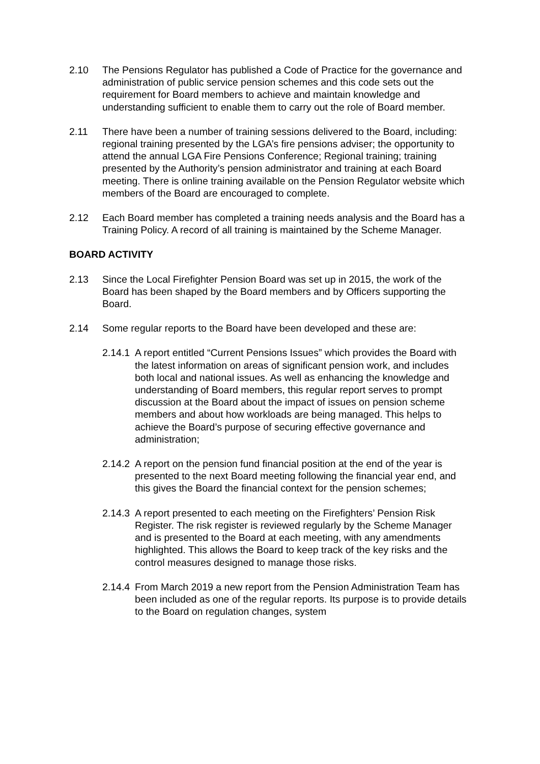2.10 The Pensions Regulator has published a Code of Practice for the governance and administration of public service pension schemes and this code sets out the requirement for Board members to achieve and maintain knowledge and understanding sufficient to enable them to carry out the role of Board member.
2.11 There have been a number of training sessions delivered to the Board, including: regional training presented by the LGA’s fire pensions adviser; the opportunity to attend the annual LGA Fire Pensions Conference; Regional training; training presented by the Authority’s pension administrator and training at each Board meeting. There is online training available on the Pension Regulator website which members of the Board are encouraged to complete.
2.12 Each Board member has completed a training needs analysis and the Board has a Training Policy. A record of all training is maintained by the Scheme Manager.
BOARD ACTIVITY
2.13 Since the Local Firefighter Pension Board was set up in 2015, the work of the Board has been shaped by the Board members and by Officers supporting the Board.
2.14 Some regular reports to the Board have been developed and these are:
2.14.1
A report entitled “Current Pensions Issues” which provides the Board with the latest information on areas of significant pension work, and includes both local and national issues. As well as enhancing the knowledge and understanding of Board members, this regular report serves to prompt discussion at the Board about the impact of issues on pension scheme members and about how workloads are being managed. This helps to achieve the Board’s purpose of securing effective governance and administration;
2.14.2
A report on the pension fund financial position at the end of the year is presented to the next Board meeting following the financial year end, and this gives the Board the financial context for the pension schemes;
2.14.3
A report presented to each meeting on the Firefighters’ Pension Risk Register. The risk register is reviewed regularly by the Scheme Manager and is presented to the Board at each meeting, with any amendments highlighted. This allows the Board to keep track of the key risks and the control measures designed to manage those risks.
2.14.4
From March 2019 a new report from the Pension Administration Team has been included as one of the regular reports. Its purpose is to provide details to the Board on regulation changes, system